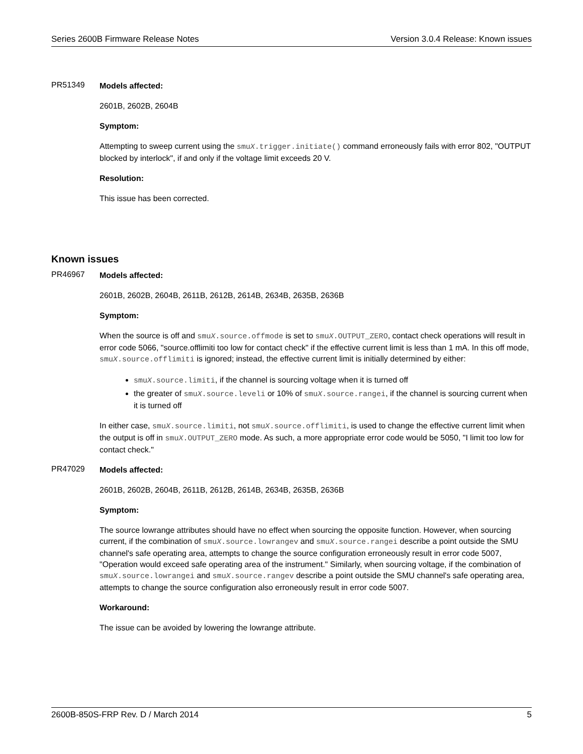Series 2600B Firmware Release Notes Version 3.0.4 Release: Known issues
PR51349
Models affected:
2601B, 2602B, 2604B
Symptom:
Attempting to sweep current using the smuX.trigger.initiate() command erroneously fails with error 802, "OUTPUT blocked by interlock", if and only if the voltage limit exceeds 20 V.
Resolution:
This issue has been corrected.
Known issues
PR46967
Models affected:
2601B, 2602B, 2604B, 2611B, 2612B, 2614B, 2634B, 2635B, 2636B
Symptom:
When the source is off and smuX.source.offmode is set to smuX.OUTPUT_ZERO, contact check operations will result in error code 5066, "source.offlimiti too low for contact check" if the effective current limit is less than 1 mA. In this off mode, smuX.source.offlimiti is ignored; instead, the effective current limit is initially determined by either:
smuX.source.limiti, if the channel is sourcing voltage when it is turned off
the greater of smuX.source.leveli or 10% of smuX.source.rangei, if the channel is sourcing current when it is turned off
In either case, smuX.source.limiti, not smuX.source.offlimiti, is used to change the effective current limit when the output is off in smuX.OUTPUT_ZERO mode. As such, a more appropriate error code would be 5050, "I limit too low for contact check."
PR47029
Models affected:
2601B, 2602B, 2604B, 2611B, 2612B, 2614B, 2634B, 2635B, 2636B
Symptom:
The source lowrange attributes should have no effect when sourcing the opposite function. However, when sourcing current, if the combination of smuX.source.lowrangev and smuX.source.rangei describe a point outside the SMU channel's safe operating area, attempts to change the source configuration erroneously result in error code 5007, "Operation would exceed safe operating area of the instrument." Similarly, when sourcing voltage, if the combination of smuX.source.lowrangei and smuX.source.rangev describe a point outside the SMU channel's safe operating area, attempts to change the source configuration also erroneously result in error code 5007.
Workaround:
The issue can be avoided by lowering the lowrange attribute.
2600B-850S-FRP Rev. D / March 2014 5